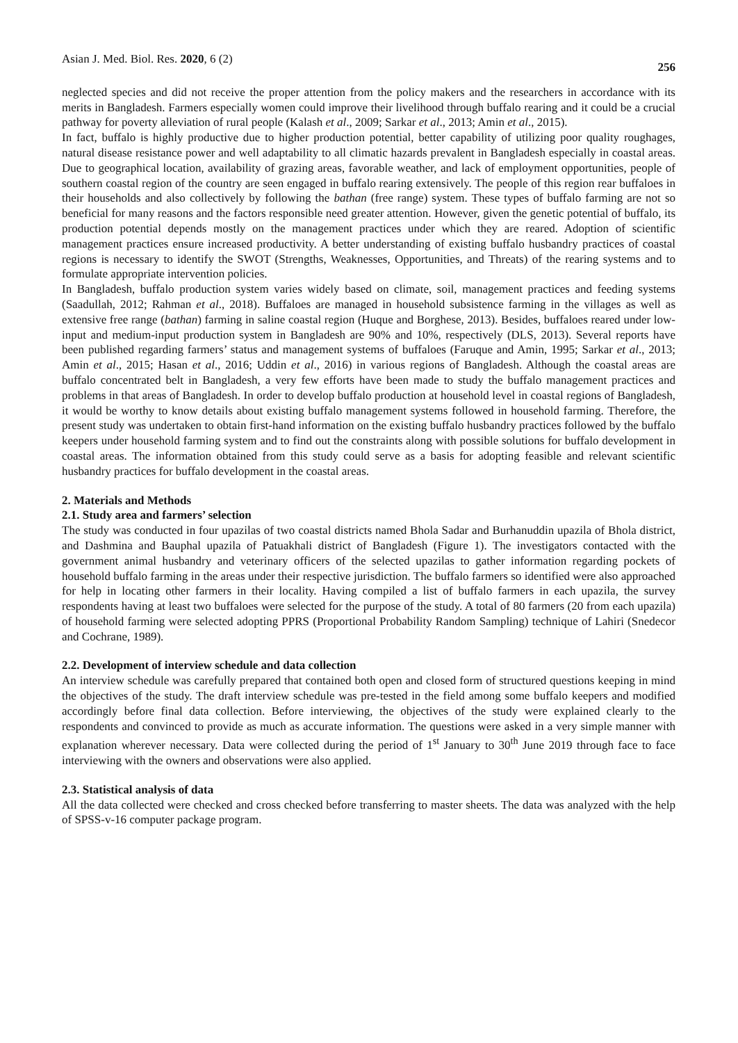Asian J. Med. Biol. Res. 2020, 6 (2) 256
neglected species and did not receive the proper attention from the policy makers and the researchers in accordance with its merits in Bangladesh. Farmers especially women could improve their livelihood through buffalo rearing and it could be a crucial pathway for poverty alleviation of rural people (Kalash et al., 2009; Sarkar et al., 2013; Amin et al., 2015).
In fact, buffalo is highly productive due to higher production potential, better capability of utilizing poor quality roughages, natural disease resistance power and well adaptability to all climatic hazards prevalent in Bangladesh especially in coastal areas. Due to geographical location, availability of grazing areas, favorable weather, and lack of employment opportunities, people of southern coastal region of the country are seen engaged in buffalo rearing extensively. The people of this region rear buffaloes in their households and also collectively by following the bathan (free range) system. These types of buffalo farming are not so beneficial for many reasons and the factors responsible need greater attention. However, given the genetic potential of buffalo, its production potential depends mostly on the management practices under which they are reared. Adoption of scientific management practices ensure increased productivity. A better understanding of existing buffalo husbandry practices of coastal regions is necessary to identify the SWOT (Strengths, Weaknesses, Opportunities, and Threats) of the rearing systems and to formulate appropriate intervention policies.
In Bangladesh, buffalo production system varies widely based on climate, soil, management practices and feeding systems (Saadullah, 2012; Rahman et al., 2018). Buffaloes are managed in household subsistence farming in the villages as well as extensive free range (bathan) farming in saline coastal region (Huque and Borghese, 2013). Besides, buffaloes reared under low-input and medium-input production system in Bangladesh are 90% and 10%, respectively (DLS, 2013). Several reports have been published regarding farmers’ status and management systems of buffaloes (Faruque and Amin, 1995; Sarkar et al., 2013; Amin et al., 2015; Hasan et al., 2016; Uddin et al., 2016) in various regions of Bangladesh. Although the coastal areas are buffalo concentrated belt in Bangladesh, a very few efforts have been made to study the buffalo management practices and problems in that areas of Bangladesh. In order to develop buffalo production at household level in coastal regions of Bangladesh, it would be worthy to know details about existing buffalo management systems followed in household farming. Therefore, the present study was undertaken to obtain first-hand information on the existing buffalo husbandry practices followed by the buffalo keepers under household farming system and to find out the constraints along with possible solutions for buffalo development in coastal areas. The information obtained from this study could serve as a basis for adopting feasible and relevant scientific husbandry practices for buffalo development in the coastal areas.
2. Materials and Methods
2.1. Study area and farmers’ selection
The study was conducted in four upazilas of two coastal districts named Bhola Sadar and Burhanuddin upazila of Bhola district, and Dashmina and Bauphal upazila of Patuakhali district of Bangladesh (Figure 1). The investigators contacted with the government animal husbandry and veterinary officers of the selected upazilas to gather information regarding pockets of household buffalo farming in the areas under their respective jurisdiction. The buffalo farmers so identified were also approached for help in locating other farmers in their locality. Having compiled a list of buffalo farmers in each upazila, the survey respondents having at least two buffaloes were selected for the purpose of the study. A total of 80 farmers (20 from each upazila) of household farming were selected adopting PPRS (Proportional Probability Random Sampling) technique of Lahiri (Snedecor and Cochrane, 1989).
2.2. Development of interview schedule and data collection
An interview schedule was carefully prepared that contained both open and closed form of structured questions keeping in mind the objectives of the study. The draft interview schedule was pre-tested in the field among some buffalo keepers and modified accordingly before final data collection. Before interviewing, the objectives of the study were explained clearly to the respondents and convinced to provide as much as accurate information. The questions were asked in a very simple manner with explanation wherever necessary. Data were collected during the period of 1<sup>st</sup> January to 30<sup>th</sup> June 2019 through face to face interviewing with the owners and observations were also applied.
2.3. Statistical analysis of data
All the data collected were checked and cross checked before transferring to master sheets. The data was analyzed with the help of SPSS-v-16 computer package program.